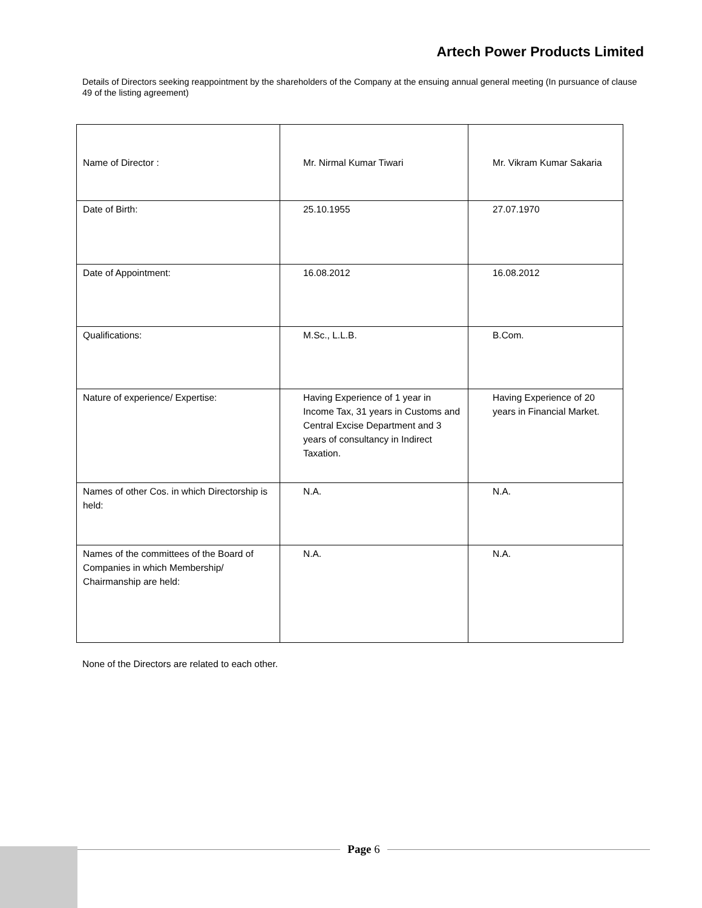Artech Power Products Limited
Details of Directors seeking reappointment by the shareholders of the Company at the ensuing annual general meeting (In pursuance of clause 49 of the listing agreement)
| Name of Director : | Mr. Nirmal Kumar Tiwari | Mr. Vikram Kumar Sakaria |
| Date of Birth: | 25.10.1955 | 27.07.1970 |
| Date of Appointment: | 16.08.2012 | 16.08.2012 |
| Qualifications: | M.Sc., L.L.B. | B.Com. |
| Nature of experience/ Expertise: | Having Experience of 1 year in Income Tax, 31 years in Customs and Central Excise Department and 3 years of consultancy in Indirect Taxation. | Having Experience of 20 years in Financial Market. |
| Names of other Cos. in which Directorship is held: | N.A. | N.A. |
| Names of the committees of the Board of Companies in which Membership/ Chairmanship are held: | N.A. | N.A. |
None of the Directors are related to each other.
Page 6